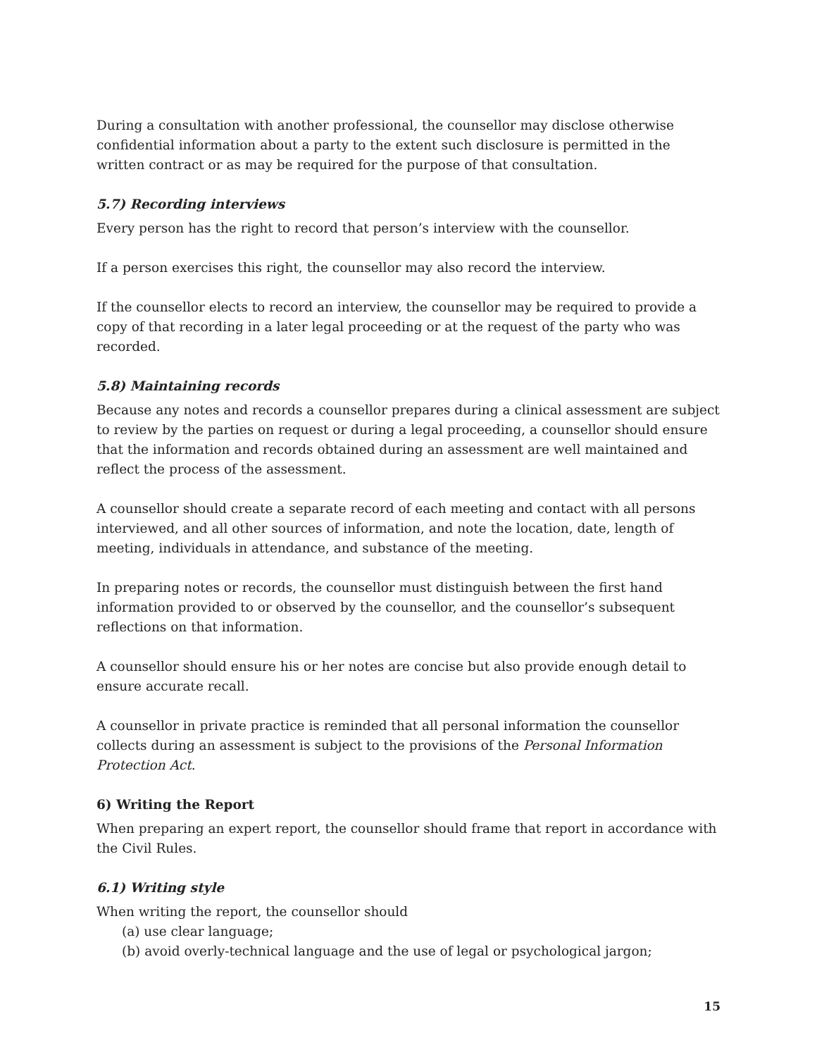During a consultation with another professional, the counsellor may disclose otherwise confidential information about a party to the extent such disclosure is permitted in the written contract or as may be required for the purpose of that consultation.
5.7) Recording interviews
Every person has the right to record that person’s interview with the counsellor.
If a person exercises this right, the counsellor may also record the interview.
If the counsellor elects to record an interview, the counsellor may be required to provide a copy of that recording in a later legal proceeding or at the request of the party who was recorded.
5.8) Maintaining records
Because any notes and records a counsellor prepares during a clinical assessment are subject to review by the parties on request or during a legal proceeding, a counsellor should ensure that the information and records obtained during an assessment are well maintained and reflect the process of the assessment.
A counsellor should create a separate record of each meeting and contact with all persons interviewed, and all other sources of information, and note the location, date, length of meeting, individuals in attendance, and substance of the meeting.
In preparing notes or records, the counsellor must distinguish between the first hand information provided to or observed by the counsellor, and the counsellor’s subsequent reflections on that information.
A counsellor should ensure his or her notes are concise but also provide enough detail to ensure accurate recall.
A counsellor in private practice is reminded that all personal information the counsellor collects during an assessment is subject to the provisions of the Personal Information Protection Act.
6) Writing the Report
When preparing an expert report, the counsellor should frame that report in accordance with the Civil Rules.
6.1) Writing style
When writing the report, the counsellor should
(a) use clear language;
(b) avoid overly-technical language and the use of legal or psychological jargon;
15